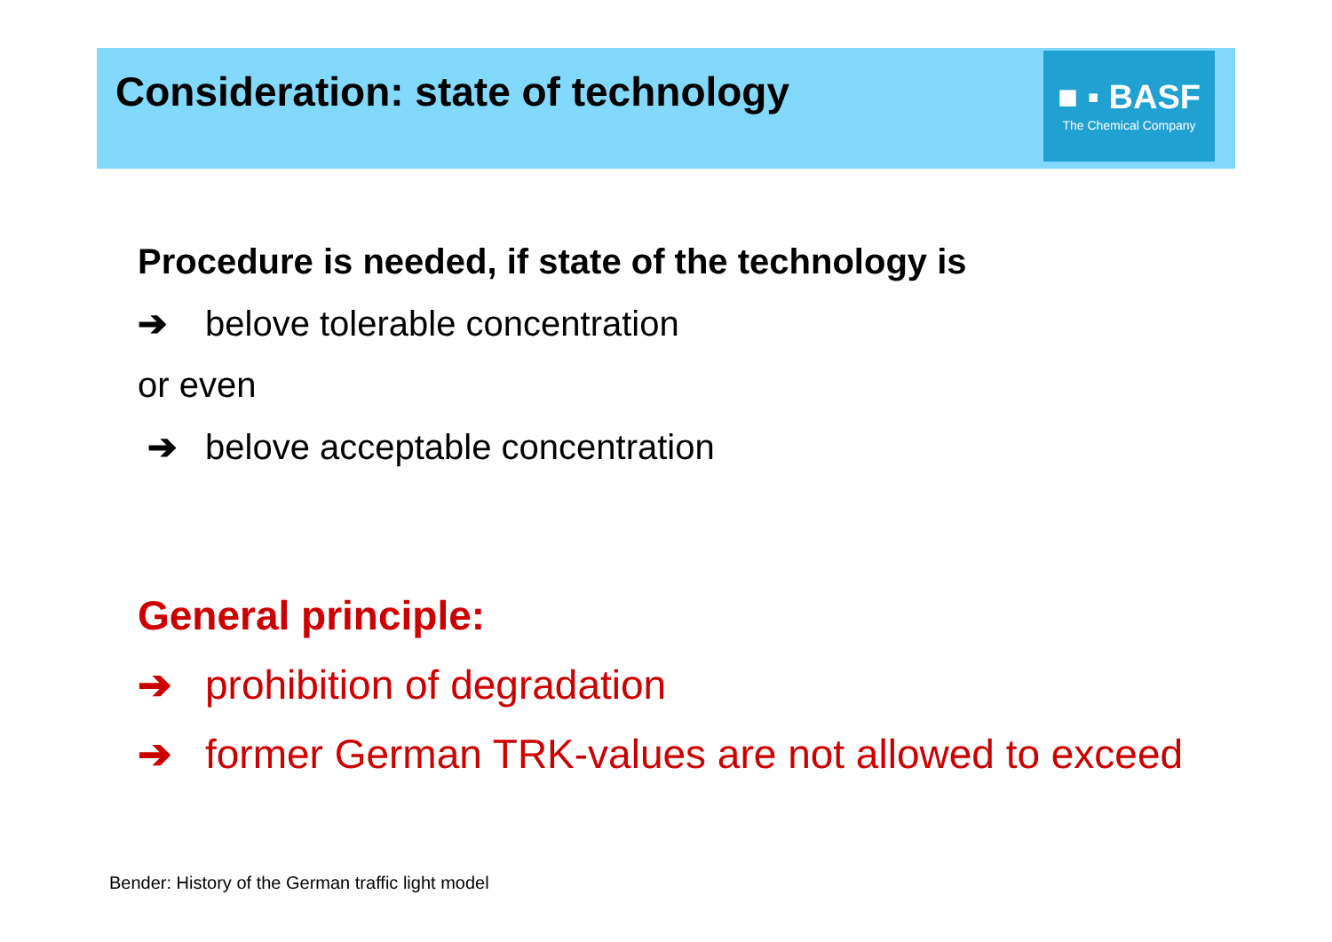Consideration: state of technology
■ ▪ BASF
The Chemical Company
Procedure is needed, if state of the technology is
➔ belove tolerable concentration
or even
➔ belove acceptable concentration
General principle:
➔ prohibition of degradation
➔ former German TRK-values are not allowed to exceed
Bender: History of the German traffic light model